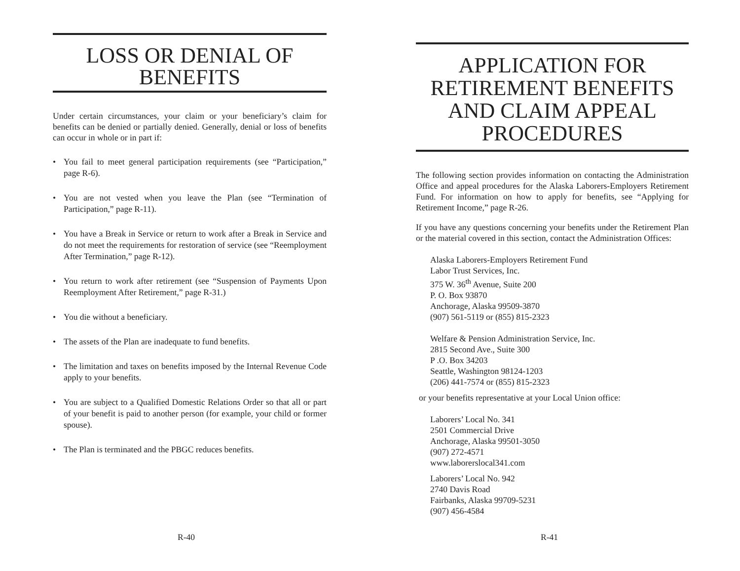LOSS OR DENIAL OF
BENEFITS
Under certain circumstances, your claim or your beneficiary’s claim for benefits can be denied or partially denied. Generally, denial or loss of benefits can occur in whole or in part if:
• You fail to meet general participation requirements (see “Participation,” page R-6).
• You are not vested when you leave the Plan (see “Termination of Participation,” page R-11).
• You have a Break in Service or return to work after a Break in Service and do not meet the requirements for restoration of service (see “Reemployment After Termination,” page R-12).
• You return to work after retirement (see “Suspension of Payments Upon Reemployment After Retirement,” page R-31.)
• You die without a beneficiary.
• The assets of the Plan are inadequate to fund benefits.
• The limitation and taxes on benefits imposed by the Internal Revenue Code apply to your benefits.
• You are subject to a Qualified Domestic Relations Order so that all or part of your benefit is paid to another person (for example, your child or former spouse).
• The Plan is terminated and the PBGC reduces benefits.
R-40
APPLICATION FOR
RETIREMENT BENEFITS
AND CLAIM APPEAL
PROCEDURES
The following section provides information on contacting the Administration Office and appeal procedures for the Alaska Laborers-Employers Retirement Fund. For information on how to apply for benefits, see “Applying for Retirement Income,” page R-26.
If you have any questions concerning your benefits under the Retirement Plan or the material covered in this section, contact the Administration Offices:
Alaska Laborers-Employers Retirement Fund
Labor Trust Services, Inc.
375 W. 36<sup>th</sup> Avenue, Suite 200
P. O. Box 93870
Anchorage, Alaska 99509-3870
(907) 561-5119 or (855) 815-2323
Welfare & Pension Administration Service, Inc.
2815 Second Ave., Suite 300
P .O. Box 34203
Seattle, Washington 98124-1203
(206) 441-7574 or (855) 815-2323
or your benefits representative at your Local Union office:
Laborers’ Local No. 341
2501 Commercial Drive
Anchorage, Alaska 99501-3050
(907) 272-4571
www.laborerslocal341.com
Laborers’ Local No. 942
2740 Davis Road
Fairbanks, Alaska 99709-5231
(907) 456-4584
R-41